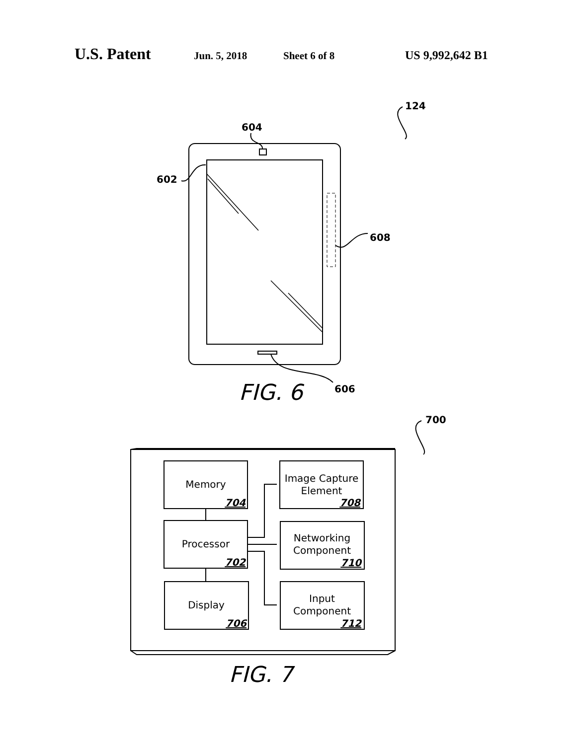U.S. Patent Jun. 5, 2018 Sheet 6 of 8 US 9,992,642 B1
604
602
608
606
124
700
FIG. 6
FIG. 7
Memory
Processor
Display
Image Capture
Element
Networking
Component
Input
Component
704
702
706
708
710
712